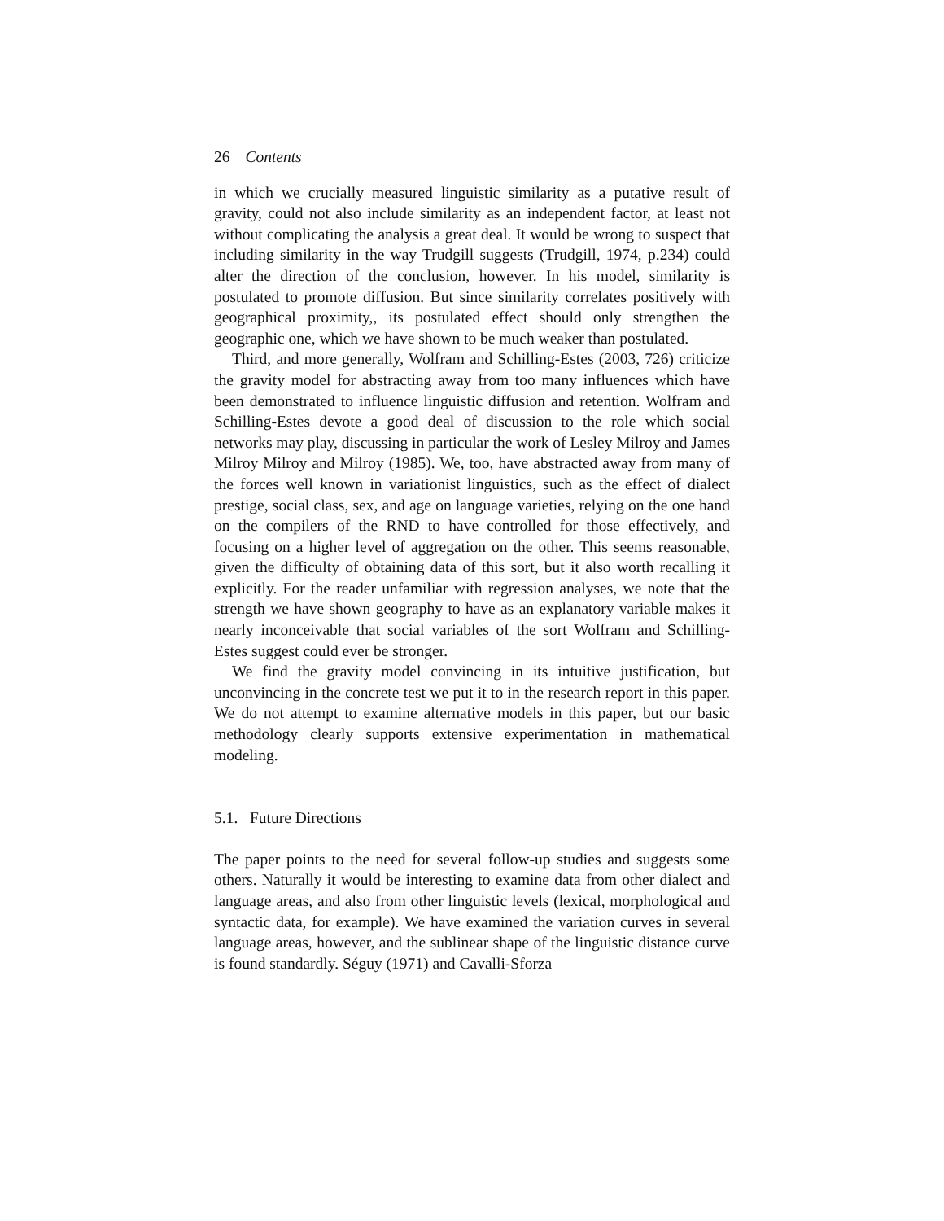26 Contents
in which we crucially measured linguistic similarity as a putative result of gravity, could not also include similarity as an independent factor, at least not without complicating the analysis a great deal. It would be wrong to suspect that including similarity in the way Trudgill suggests (Trudgill, 1974, p.234) could alter the direction of the conclusion, however. In his model, similarity is postulated to promote diffusion. But since similarity correlates positively with geographical proximity,, its postulated effect should only strengthen the geographic one, which we have shown to be much weaker than postulated.
Third, and more generally, Wolfram and Schilling-Estes (2003, 726) criticize the gravity model for abstracting away from too many influences which have been demonstrated to influence linguistic diffusion and retention. Wolfram and Schilling-Estes devote a good deal of discussion to the role which social networks may play, discussing in particular the work of Lesley Milroy and James Milroy Milroy and Milroy (1985). We, too, have abstracted away from many of the forces well known in variationist linguistics, such as the effect of dialect prestige, social class, sex, and age on language varieties, relying on the one hand on the compilers of the RND to have controlled for those effectively, and focusing on a higher level of aggregation on the other. This seems reasonable, given the difficulty of obtaining data of this sort, but it also worth recalling it explicitly. For the reader unfamiliar with regression analyses, we note that the strength we have shown geography to have as an explanatory variable makes it nearly inconceivable that social variables of the sort Wolfram and Schilling-Estes suggest could ever be stronger.
We find the gravity model convincing in its intuitive justification, but unconvincing in the concrete test we put it to in the research report in this paper. We do not attempt to examine alternative models in this paper, but our basic methodology clearly supports extensive experimentation in mathematical modeling.
5.1. Future Directions
The paper points to the need for several follow-up studies and suggests some others. Naturally it would be interesting to examine data from other dialect and language areas, and also from other linguistic levels (lexical, morphological and syntactic data, for example). We have examined the variation curves in several language areas, however, and the sublinear shape of the linguistic distance curve is found standardly. Séguy (1971) and Cavalli-Sforza